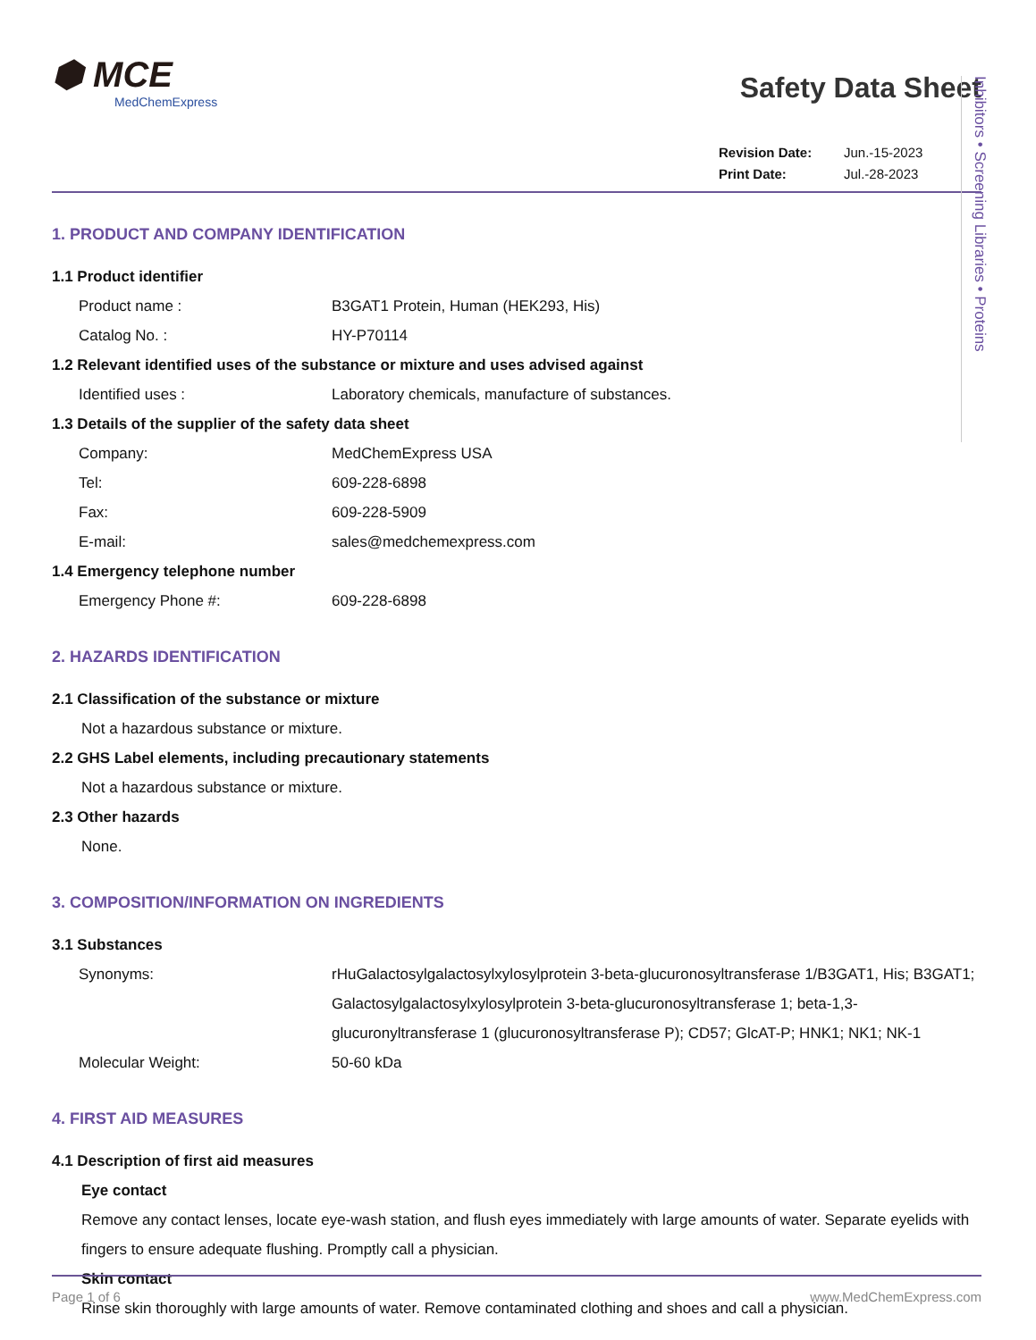⬢ MCE
MedChemExpress
Safety Data Sheet
Revision Date: Jun.-15-2023
Print Date: Jul.-28-2023
1. PRODUCT AND COMPANY IDENTIFICATION
1.1 Product identifier
Product name : B3GAT1 Protein, Human (HEK293, His)
Catalog No. : HY-P70114
1.2 Relevant identified uses of the substance or mixture and uses advised against
Identified uses : Laboratory chemicals, manufacture of substances.
1.3 Details of the supplier of the safety data sheet
Company: MedChemExpress USA
Tel: 609-228-6898
Fax: 609-228-5909
E-mail: sales@medchemexpress.com
1.4 Emergency telephone number
Emergency Phone #: 609-228-6898
2. HAZARDS IDENTIFICATION
2.1 Classification of the substance or mixture
Not a hazardous substance or mixture.
2.2 GHS Label elements, including precautionary statements
Not a hazardous substance or mixture.
2.3 Other hazards
None.
3. COMPOSITION/INFORMATION ON INGREDIENTS
3.1 Substances
Synonyms: rHuGalactosylgalactosylxylosylprotein 3-beta-glucuronosyltransferase 1/B3GAT1, His; B3GAT1; Galactosylgalactosylxylosylprotein 3-beta-glucuronosyltransferase 1; beta-1,3-glucuronyltransferase 1 (glucuronosyltransferase P); CD57; GlcAT-P; HNK1; NK1; NK-1
Molecular Weight: 50-60 kDa
4. FIRST AID MEASURES
4.1 Description of first aid measures
Eye contact
Remove any contact lenses, locate eye-wash station, and flush eyes immediately with large amounts of water. Separate eyelids with fingers to ensure adequate flushing. Promptly call a physician.
Skin contact
Rinse skin thoroughly with large amounts of water. Remove contaminated clothing and shoes and call a physician.
Inhibitors • Screening Libraries • Proteins
Page 1 of 6 www.MedChemExpress.com